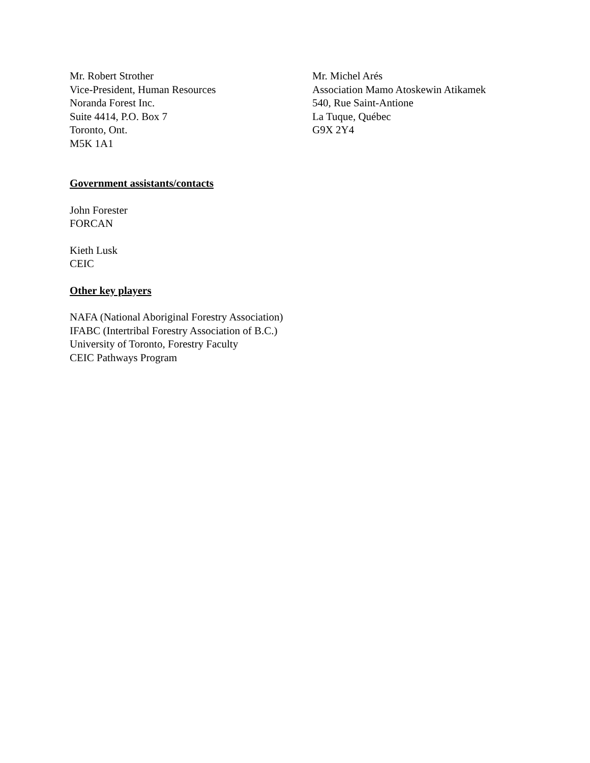Mr. Robert Strother
Vice-President, Human Resources
Noranda Forest Inc.
Suite 4414, P.O. Box 7
Toronto, Ont.
M5K 1A1
Mr. Michel Arés
Association Mamo Atoskewin Atikamek
540, Rue Saint-Antione
La Tuque, Québec
G9X 2Y4
Government assistants/contacts
John Forester
FORCAN
Kieth Lusk
CEIC
Other key players
NAFA (National Aboriginal Forestry Association)
IFABC (Intertribal Forestry Association of B.C.)
University of Toronto, Forestry Faculty
CEIC Pathways Program